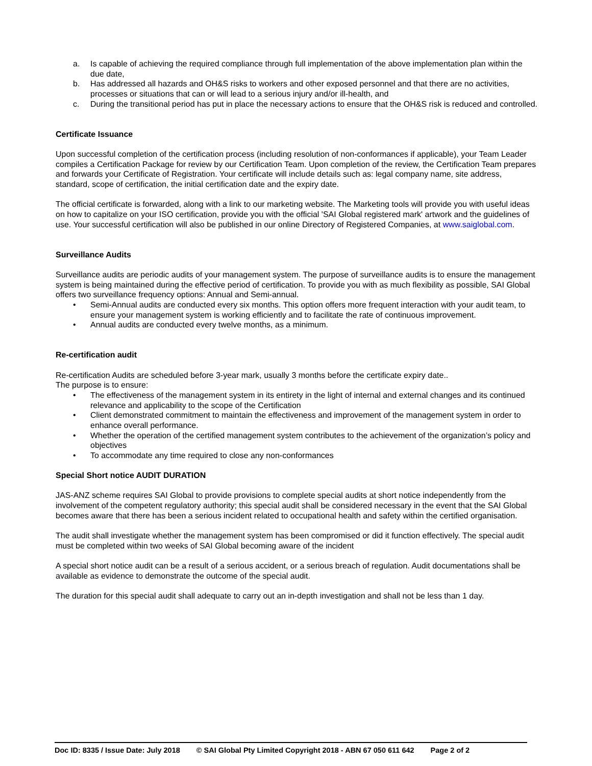a. Is capable of achieving the required compliance through full implementation of the above implementation plan within the due date,
b. Has addressed all hazards and OH&S risks to workers and other exposed personnel and that there are no activities, processes or situations that can or will lead to a serious injury and/or ill-health, and
c. During the transitional period has put in place the necessary actions to ensure that the OH&S risk is reduced and controlled.
Certificate Issuance
Upon successful completion of the certification process (including resolution of non-conformances if applicable), your Team Leader compiles a Certification Package for review by our Certification Team. Upon completion of the review, the Certification Team prepares and forwards your Certificate of Registration. Your certificate will include details such as: legal company name, site address, standard, scope of certification, the initial certification date and the expiry date.
The official certificate is forwarded, along with a link to our marketing website. The Marketing tools will provide you with useful ideas on how to capitalize on your ISO certification, provide you with the official 'SAI Global registered mark' artwork and the guidelines of use. Your successful certification will also be published in our online Directory of Registered Companies, at www.saiglobal.com.
Surveillance Audits
Surveillance audits are periodic audits of your management system. The purpose of surveillance audits is to ensure the management system is being maintained during the effective period of certification. To provide you with as much flexibility as possible, SAI Global offers two surveillance frequency options: Annual and Semi-annual.
• Semi-Annual audits are conducted every six months. This option offers more frequent interaction with your audit team, to ensure your management system is working efficiently and to facilitate the rate of continuous improvement.
• Annual audits are conducted every twelve months, as a minimum.
Re-certification audit
Re-certification Audits are scheduled before 3-year mark, usually 3 months before the certificate expiry date..
The purpose is to ensure:
• The effectiveness of the management system in its entirety in the light of internal and external changes and its continued relevance and applicability to the scope of the Certification
• Client demonstrated commitment to maintain the effectiveness and improvement of the management system in order to enhance overall performance.
• Whether the operation of the certified management system contributes to the achievement of the organization’s policy and objectives
• To accommodate any time required to close any non-conformances
Special Short notice AUDIT DURATION
JAS-ANZ scheme requires SAI Global to provide provisions to complete special audits at short notice independently from the involvement of the competent regulatory authority; this special audit shall be considered necessary in the event that the SAI Global becomes aware that there has been a serious incident related to occupational health and safety within the certified organisation.
The audit shall investigate whether the management system has been compromised or did it function effectively. The special audit must be completed within two weeks of SAI Global becoming aware of the incident
A special short notice audit can be a result of a serious accident, or a serious breach of regulation. Audit documentations shall be available as evidence to demonstrate the outcome of the special audit.
The duration for this special audit shall adequate to carry out an in-depth investigation and shall not be less than 1 day.
Doc ID: 8335 / Issue Date: July 2018 © SAI Global Pty Limited Copyright 2018 - ABN 67 050 611 642 Page 2 of 2